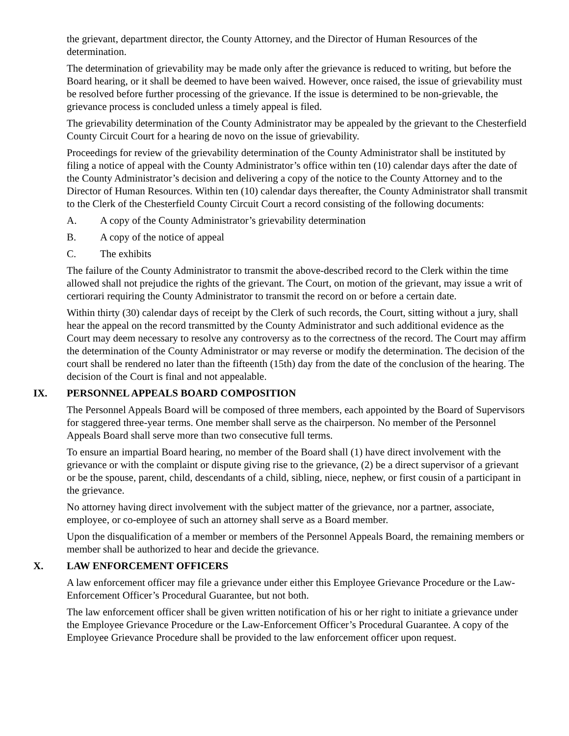the grievant, department director, the County Attorney, and the Director of Human Resources of the determination.
The determination of grievability may be made only after the grievance is reduced to writing, but before the Board hearing, or it shall be deemed to have been waived. However, once raised, the issue of grievability must be resolved before further processing of the grievance. If the issue is determined to be non-grievable, the grievance process is concluded unless a timely appeal is filed.
The grievability determination of the County Administrator may be appealed by the grievant to the Chesterfield County Circuit Court for a hearing de novo on the issue of grievability.
Proceedings for review of the grievability determination of the County Administrator shall be instituted by filing a notice of appeal with the County Administrator’s office within ten (10) calendar days after the date of the County Administrator’s decision and delivering a copy of the notice to the County Attorney and to the Director of Human Resources. Within ten (10) calendar days thereafter, the County Administrator shall transmit to the Clerk of the Chesterfield County Circuit Court a record consisting of the following documents:
A. A copy of the County Administrator’s grievability determination
B. A copy of the notice of appeal
C. The exhibits
The failure of the County Administrator to transmit the above-described record to the Clerk within the time allowed shall not prejudice the rights of the grievant. The Court, on motion of the grievant, may issue a writ of certiorari requiring the County Administrator to transmit the record on or before a certain date.
Within thirty (30) calendar days of receipt by the Clerk of such records, the Court, sitting without a jury, shall hear the appeal on the record transmitted by the County Administrator and such additional evidence as the Court may deem necessary to resolve any controversy as to the correctness of the record. The Court may affirm the determination of the County Administrator or may reverse or modify the determination. The decision of the court shall be rendered no later than the fifteenth (15th) day from the date of the conclusion of the hearing. The decision of the Court is final and not appealable.
IX. PERSONNEL APPEALS BOARD COMPOSITION
The Personnel Appeals Board will be composed of three members, each appointed by the Board of Supervisors for staggered three-year terms. One member shall serve as the chairperson. No member of the Personnel Appeals Board shall serve more than two consecutive full terms.
To ensure an impartial Board hearing, no member of the Board shall (1) have direct involvement with the grievance or with the complaint or dispute giving rise to the grievance, (2) be a direct supervisor of a grievant or be the spouse, parent, child, descendants of a child, sibling, niece, nephew, or first cousin of a participant in the grievance.
No attorney having direct involvement with the subject matter of the grievance, nor a partner, associate, employee, or co-employee of such an attorney shall serve as a Board member.
Upon the disqualification of a member or members of the Personnel Appeals Board, the remaining members or member shall be authorized to hear and decide the grievance.
X. LAW ENFORCEMENT OFFICERS
A law enforcement officer may file a grievance under either this Employee Grievance Procedure or the Law-Enforcement Officer’s Procedural Guarantee, but not both.
The law enforcement officer shall be given written notification of his or her right to initiate a grievance under the Employee Grievance Procedure or the Law-Enforcement Officer’s Procedural Guarantee. A copy of the Employee Grievance Procedure shall be provided to the law enforcement officer upon request.